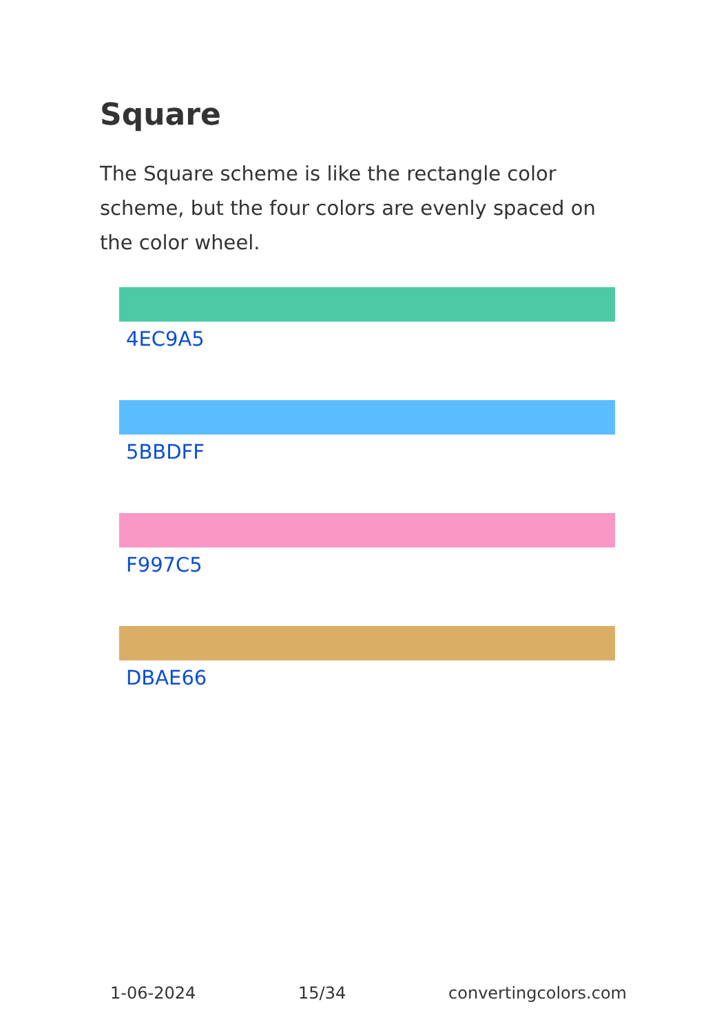Square
The Square scheme is like the rectangle color scheme, but the four colors are evenly spaced on the color wheel.
4EC9A5
5BBDFF
F997C5
DBAE66
1-06-2024 15/34 convertingcolors.com